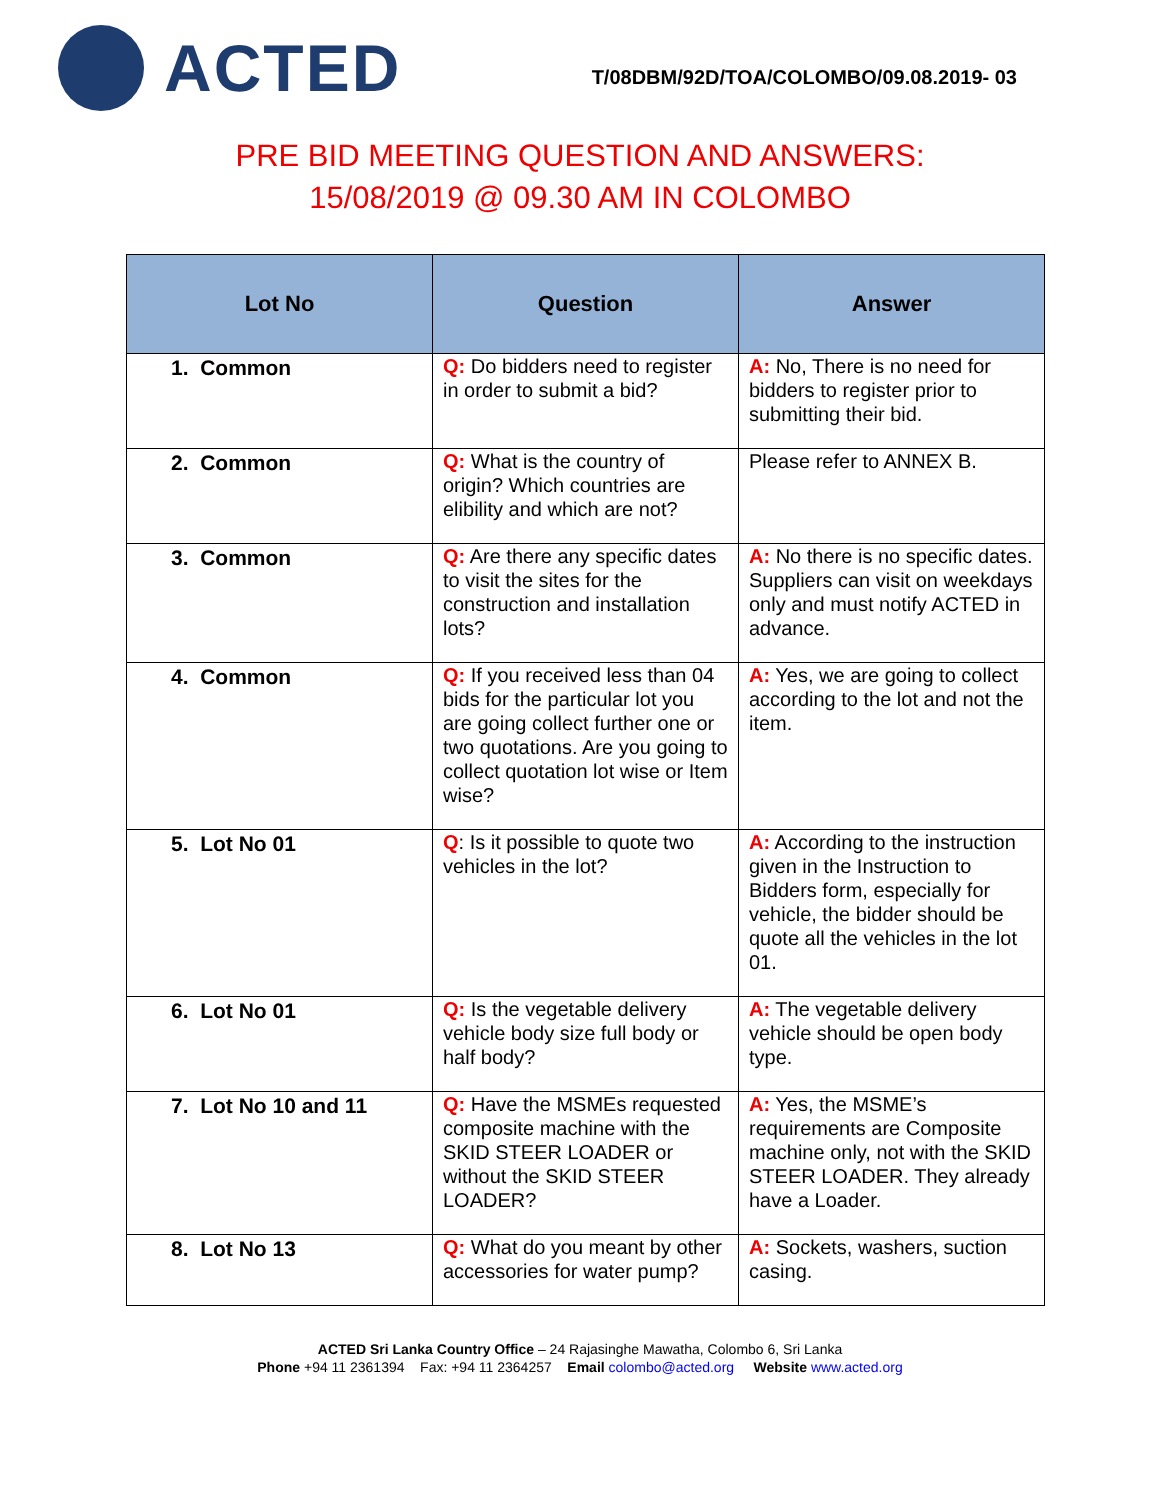ACTED
T/08DBM/92D/TOA/COLOMBO/09.08.2019- 03
PRE BID MEETING QUESTION AND ANSWERS:
15/08/2019 @ 09.30 AM IN COLOMBO
| Lot No | Question | Answer |
| --- | --- | --- |
| 1. Common | Q: Do bidders need to register in order to submit a bid? | A: No, There is no need for bidders to register prior to submitting their bid. |
| 2. Common | Q: What is the country of origin? Which countries are elibility and which are not? | Please refer to ANNEX B. |
| 3. Common | Q: Are there any specific dates to visit the sites for the construction and installation lots? | A: No there is no specific dates. Suppliers can visit on weekdays only and must notify ACTED in advance. |
| 4. Common | Q: If you received less than 04 bids for the particular lot you are going collect further one or two quotations. Are you going to collect quotation lot wise or Item wise? | A: Yes, we are going to collect according to the lot and not the item. |
| 5. Lot No 01 | Q : Is it possible to quote two vehicles in the lot? | A: According to the instruction given in the Instruction to Bidders form, especially for vehicle, the bidder should be quote all the vehicles in the lot 01. |
| 6. Lot No 01 | Q: Is the vegetable delivery vehicle body size full body or half body? | A: The vegetable delivery vehicle should be open body type. |
| 7. Lot No 10 and 11 | Q: Have the MSMEs requested composite machine with the SKID STEER LOADER or without the SKID STEER LOADER? | A: Yes, the MSME’s requirements are Composite machine only, not with the SKID STEER LOADER. They already have a Loader. |
| 8. Lot No 13 | Q: What do you meant by other accessories for water pump? | A: Sockets, washers, suction casing. |
ACTED Sri Lanka Country Office – 24 Rajasinghe Mawatha, Colombo 6, Sri Lanka
Phone +94 11 2361394 Fax: +94 11 2364257 Email colombo@acted.org Website www.acted.org